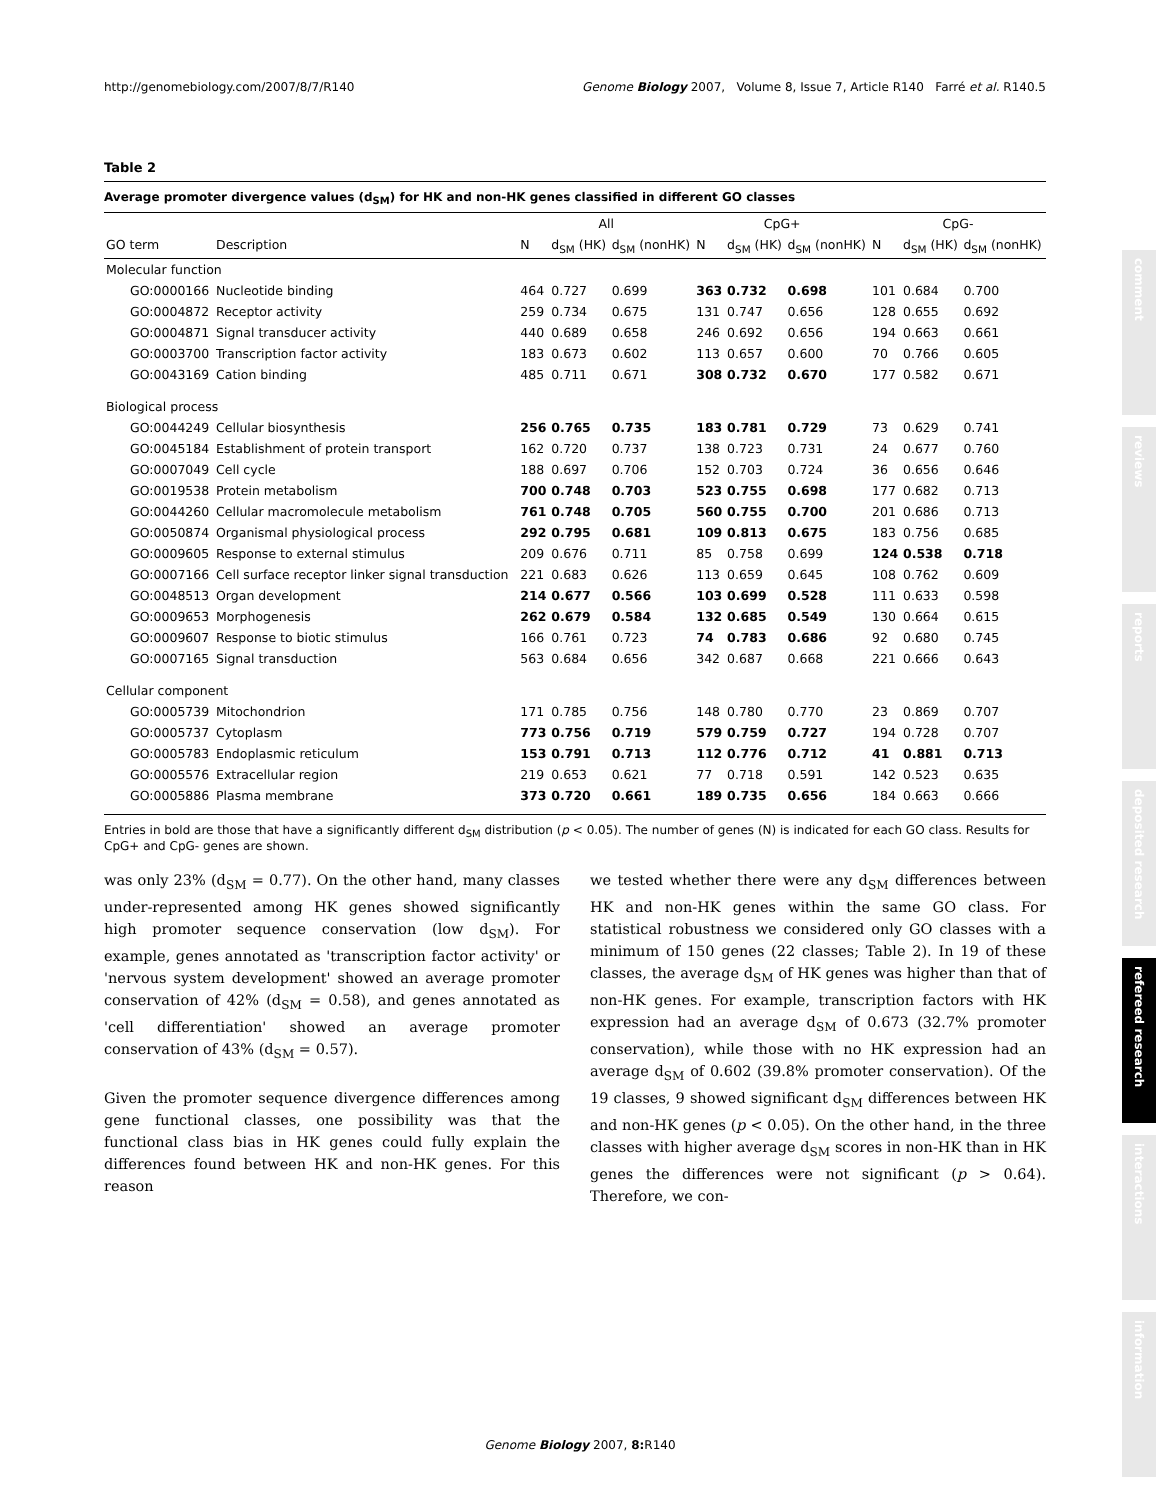http://genomebiology.com/2007/8/7/R140 Genome Biology 2007, Volume 8, Issue 7, Article R140 Farré et al. R140.5
Table 2
Average promoter divergence values (d<sub>SM</sub>) for HK and non-HK genes classified in different GO classes
| | | All | | | CpG+ | | | CpG- | | |
| --- | --- | --- | --- | --- | --- | --- | --- | --- | --- | --- |
| GO term | Description | N | d<sub>SM</sub> (HK) | d<sub>SM</sub> (nonHK) | N | d<sub>SM</sub> (HK) | d<sub>SM</sub> (nonHK) | N | d<sub>SM</sub> (HK) | d<sub>SM</sub> (nonHK) |
| Molecular function | | | | | | | | | | |
| GO:0000166 | Nucleotide binding | 464 | 0.727 | 0.699 | 363 | 0.732 | 0.698 | 101 | 0.684 | 0.700 |
| GO:0004872 | Receptor activity | 259 | 0.734 | 0.675 | 131 | 0.747 | 0.656 | 128 | 0.655 | 0.692 |
| GO:0004871 | Signal transducer activity | 440 | 0.689 | 0.658 | 246 | 0.692 | 0.656 | 194 | 0.663 | 0.661 |
| GO:0003700 | Transcription factor activity | 183 | 0.673 | 0.602 | 113 | 0.657 | 0.600 | 70 | 0.766 | 0.605 |
| GO:0043169 | Cation binding | 485 | 0.711 | 0.671 | 308 | 0.732 | 0.670 | 177 | 0.582 | 0.671 |
| Biological process | | | | | | | | | | |
| GO:0044249 | Cellular biosynthesis | 256 | 0.765 | 0.735 | 183 | 0.781 | 0.729 | 73 | 0.629 | 0.741 |
| GO:0045184 | Establishment of protein transport | 162 | 0.720 | 0.737 | 138 | 0.723 | 0.731 | 24 | 0.677 | 0.760 |
| GO:0007049 | Cell cycle | 188 | 0.697 | 0.706 | 152 | 0.703 | 0.724 | 36 | 0.656 | 0.646 |
| GO:0019538 | Protein metabolism | 700 | 0.748 | 0.703 | 523 | 0.755 | 0.698 | 177 | 0.682 | 0.713 |
| GO:0044260 | Cellular macromolecule metabolism | 761 | 0.748 | 0.705 | 560 | 0.755 | 0.700 | 201 | 0.686 | 0.713 |
| GO:0050874 | Organismal physiological process | 292 | 0.795 | 0.681 | 109 | 0.813 | 0.675 | 183 | 0.756 | 0.685 |
| GO:0009605 | Response to external stimulus | 209 | 0.676 | 0.711 | 85 | 0.758 | 0.699 | 124 | 0.538 | 0.718 |
| GO:0007166 | Cell surface receptor linker signal transduction | 221 | 0.683 | 0.626 | 113 | 0.659 | 0.645 | 108 | 0.762 | 0.609 |
| GO:0048513 | Organ development | 214 | 0.677 | 0.566 | 103 | 0.699 | 0.528 | 111 | 0.633 | 0.598 |
| GO:0009653 | Morphogenesis | 262 | 0.679 | 0.584 | 132 | 0.685 | 0.549 | 130 | 0.664 | 0.615 |
| GO:0009607 | Response to biotic stimulus | 166 | 0.761 | 0.723 | 74 | 0.783 | 0.686 | 92 | 0.680 | 0.745 |
| GO:0007165 | Signal transduction | 563 | 0.684 | 0.656 | 342 | 0.687 | 0.668 | 221 | 0.666 | 0.643 |
| Cellular component | | | | | | | | | | |
| GO:0005739 | Mitochondrion | 171 | 0.785 | 0.756 | 148 | 0.780 | 0.770 | 23 | 0.869 | 0.707 |
| GO:0005737 | Cytoplasm | 773 | 0.756 | 0.719 | 579 | 0.759 | 0.727 | 194 | 0.728 | 0.707 |
| GO:0005783 | Endoplasmic reticulum | 153 | 0.791 | 0.713 | 112 | 0.776 | 0.712 | 41 | 0.881 | 0.713 |
| GO:0005576 | Extracellular region | 219 | 0.653 | 0.621 | 77 | 0.718 | 0.591 | 142 | 0.523 | 0.635 |
| GO:0005886 | Plasma membrane | 373 | 0.720 | 0.661 | 189 | 0.735 | 0.656 | 184 | 0.663 | 0.666 |
Entries in bold are those that have a significantly different d<sub>SM</sub> distribution (p < 0.05). The number of genes (N) is indicated for each GO class. Results for CpG+ and CpG- genes are shown.
was only 23% (d<sub>SM</sub> = 0.77). On the other hand, many classes under-represented among HK genes showed significantly high promoter sequence conservation (low d<sub>SM</sub>). For example, genes annotated as 'transcription factor activity' or 'nervous system development' showed an average promoter conservation of 42% (d<sub>SM</sub> = 0.58), and genes annotated as 'cell differentiation' showed an average promoter conservation of 43% (d<sub>SM</sub> = 0.57).
Given the promoter sequence divergence differences among gene functional classes, one possibility was that the functional class bias in HK genes could fully explain the differences found between HK and non-HK genes. For this reason
we tested whether there were any d<sub>SM</sub> differences between HK and non-HK genes within the same GO class. For statistical robustness we considered only GO classes with a minimum of 150 genes (22 classes; Table 2). In 19 of these classes, the average d<sub>SM</sub> of HK genes was higher than that of non-HK genes. For example, transcription factors with HK expression had an average d<sub>SM</sub> of 0.673 (32.7% promoter conservation), while those with no HK expression had an average d<sub>SM</sub> of 0.602 (39.8% promoter conservation). Of the 19 classes, 9 showed significant d<sub>SM</sub> differences between HK and non-HK genes (p < 0.05). On the other hand, in the three classes with higher average d<sub>SM</sub> scores in non-HK than in HK genes the differences were not significant (p > 0.64). Therefore, we con-
comment
reviews
reports
deposited research
refereed research
interactions
information
Genome Biology 2007, 8: R140